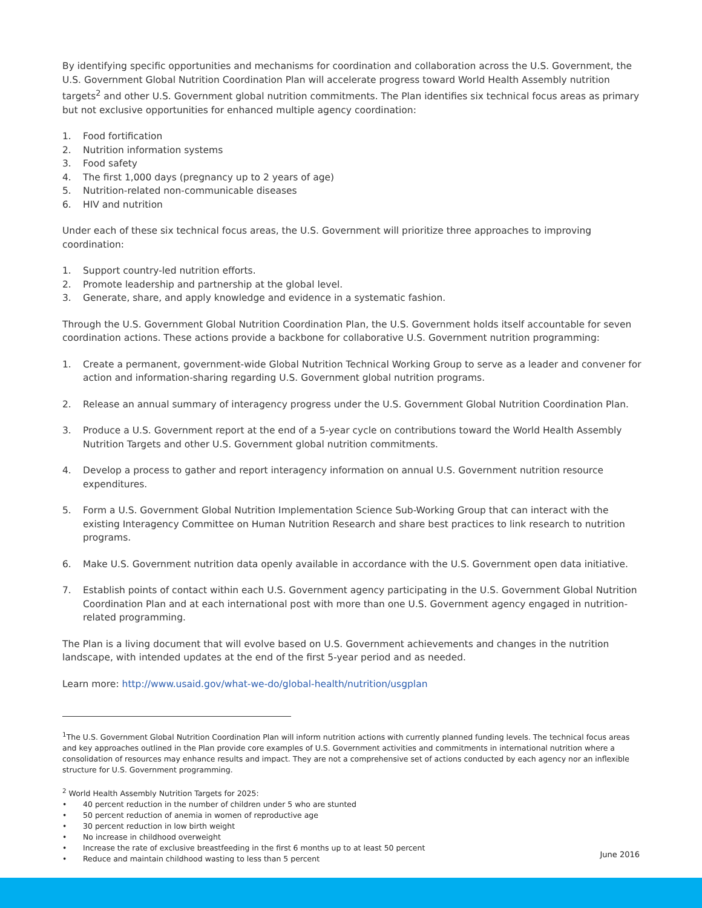By identifying specific opportunities and mechanisms for coordination and collaboration across the U.S. Government, the U.S. Government Global Nutrition Coordination Plan will accelerate progress toward World Health Assembly nutrition targets<sup>2</sup> and other U.S. Government global nutrition commitments. The Plan identifies six technical focus areas as primary but not exclusive opportunities for enhanced multiple agency coordination:
1. Food fortification
2. Nutrition information systems
3. Food safety
4. The first 1,000 days (pregnancy up to 2 years of age)
5. Nutrition-related non-communicable diseases
6. HIV and nutrition
Under each of these six technical focus areas, the U.S. Government will prioritize three approaches to improving coordination:
1. Support country-led nutrition efforts.
2. Promote leadership and partnership at the global level.
3. Generate, share, and apply knowledge and evidence in a systematic fashion.
Through the U.S. Government Global Nutrition Coordination Plan, the U.S. Government holds itself accountable for seven coordination actions. These actions provide a backbone for collaborative U.S. Government nutrition programming:
1. Create a permanent, government-wide Global Nutrition Technical Working Group to serve as a leader and convener for action and information-sharing regarding U.S. Government global nutrition programs.
2. Release an annual summary of interagency progress under the U.S. Government Global Nutrition Coordination Plan.
3. Produce a U.S. Government report at the end of a 5-year cycle on contributions toward the World Health Assembly Nutrition Targets and other U.S. Government global nutrition commitments.
4. Develop a process to gather and report interagency information on annual U.S. Government nutrition resource expenditures.
5. Form a U.S. Government Global Nutrition Implementation Science Sub-Working Group that can interact with the existing Interagency Committee on Human Nutrition Research and share best practices to link research to nutrition programs.
6. Make U.S. Government nutrition data openly available in accordance with the U.S. Government open data initiative.
7. Establish points of contact within each U.S. Government agency participating in the U.S. Government Global Nutrition Coordination Plan and at each international post with more than one U.S. Government agency engaged in nutrition-related programming.
The Plan is a living document that will evolve based on U.S. Government achievements and changes in the nutrition landscape, with intended updates at the end of the first 5-year period and as needed.
Learn more: http://www.usaid.gov/what-we-do/global-health/nutrition/usgplan
<sup>1</sup> The U.S. Government Global Nutrition Coordination Plan will inform nutrition actions with currently planned funding levels. The technical focus areas and key approaches outlined in the Plan provide core examples of U.S. Government activities and commitments in international nutrition where a consolidation of resources may enhance results and impact. They are not a comprehensive set of actions conducted by each agency nor an inflexible structure for U.S. Government programming.
<sup>2</sup> World Health Assembly Nutrition Targets for 2025:
• 40 percent reduction in the number of children under 5 who are stunted
• 50 percent reduction of anemia in women of reproductive age
• 30 percent reduction in low birth weight
• No increase in childhood overweight
• Increase the rate of exclusive breastfeeding in the first 6 months up to at least 50 percent
• Reduce and maintain childhood wasting to less than 5 percent
June 2016